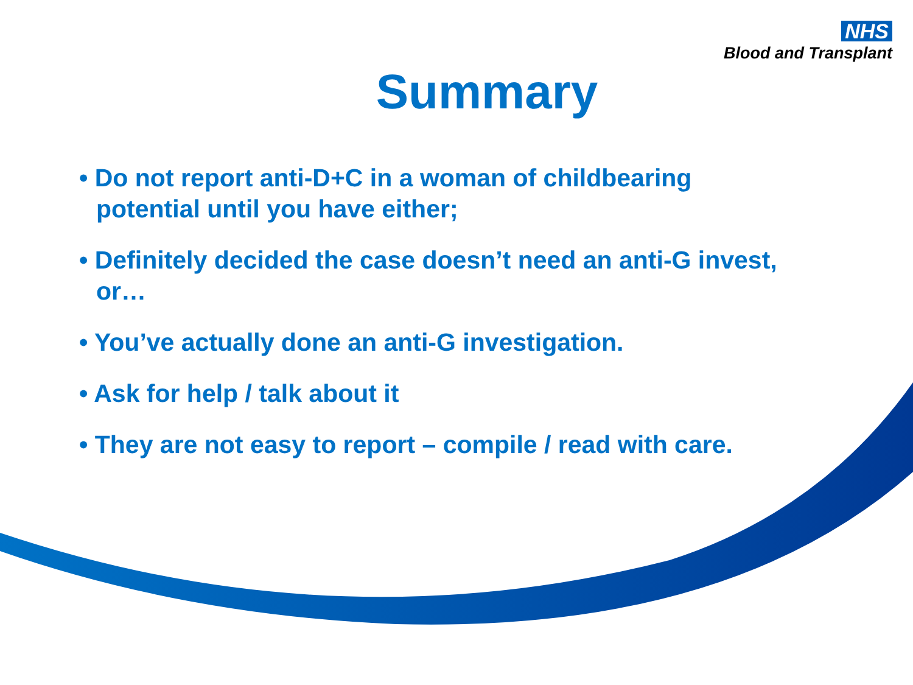NHS
Blood and Transplant
Summary
• Do not report anti-D+C in a woman of childbearing potential until you have either;
• Definitely decided the case doesn’t need an anti-G invest, or…
• You’ve actually done an anti-G investigation.
• Ask for help / talk about it
• They are not easy to report – compile / read with care.